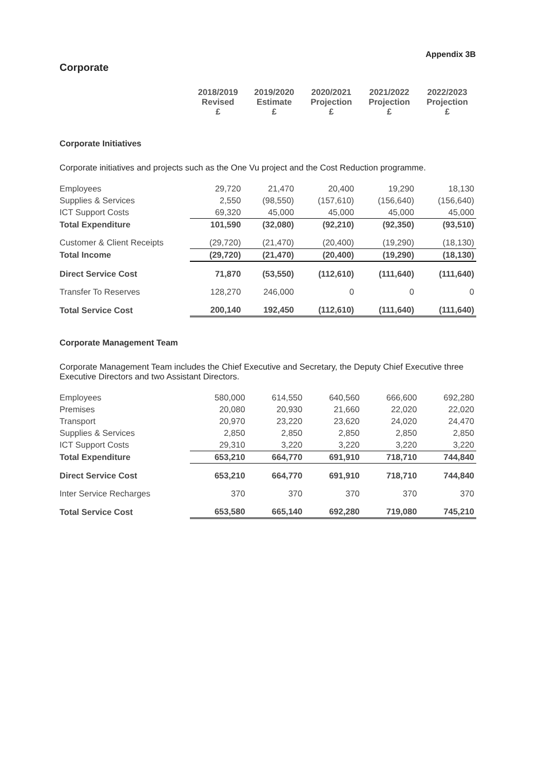Appendix 3B
Corporate
| | 2018/2019 Revised £ | 2019/2020 Estimate £ | 2020/2021 Projection £ | 2021/2022 Projection £ | 2022/2023 Projection £ |
Corporate Initiatives
Corporate initiatives and projects such as the One Vu project and the Cost Reduction programme.
| Employees | 29,720 | 21,470 | 20,400 | 19,290 | 18,130 |
| Supplies & Services | 2,550 | (98,550) | (157,610) | (156,640) | (156,640) |
| ICT Support Costs | 69,320 | 45,000 | 45,000 | 45,000 | 45,000 |
| Total Expenditure | 101,590 | (32,080) | (92,210) | (92,350) | (93,510) |
| Customer & Client Receipts | (29,720) | (21,470) | (20,400) | (19,290) | (18,130) |
| Total Income | (29,720) | (21,470) | (20,400) | (19,290) | (18,130) |
| Direct Service Cost | 71,870 | (53,550) | (112,610) | (111,640) | (111,640) |
| Transfer To Reserves | 128,270 | 246,000 | 0 | 0 | 0 |
| Total Service Cost | 200,140 | 192,450 | (112,610) | (111,640) | (111,640) |
Corporate Management Team
Corporate Management Team includes the Chief Executive and Secretary, the Deputy Chief Executive three Executive Directors and two Assistant Directors.
| Employees | 580,000 | 614,550 | 640,560 | 666,600 | 692,280 |
| Premises | 20,080 | 20,930 | 21,660 | 22,020 | 22,020 |
| Transport | 20,970 | 23,220 | 23,620 | 24,020 | 24,470 |
| Supplies & Services | 2,850 | 2,850 | 2,850 | 2,850 | 2,850 |
| ICT Support Costs | 29,310 | 3,220 | 3,220 | 3,220 | 3,220 |
| Total Expenditure | 653,210 | 664,770 | 691,910 | 718,710 | 744,840 |
| Direct Service Cost | 653,210 | 664,770 | 691,910 | 718,710 | 744,840 |
| Inter Service Recharges | 370 | 370 | 370 | 370 | 370 |
| Total Service Cost | 653,580 | 665,140 | 692,280 | 719,080 | 745,210 |